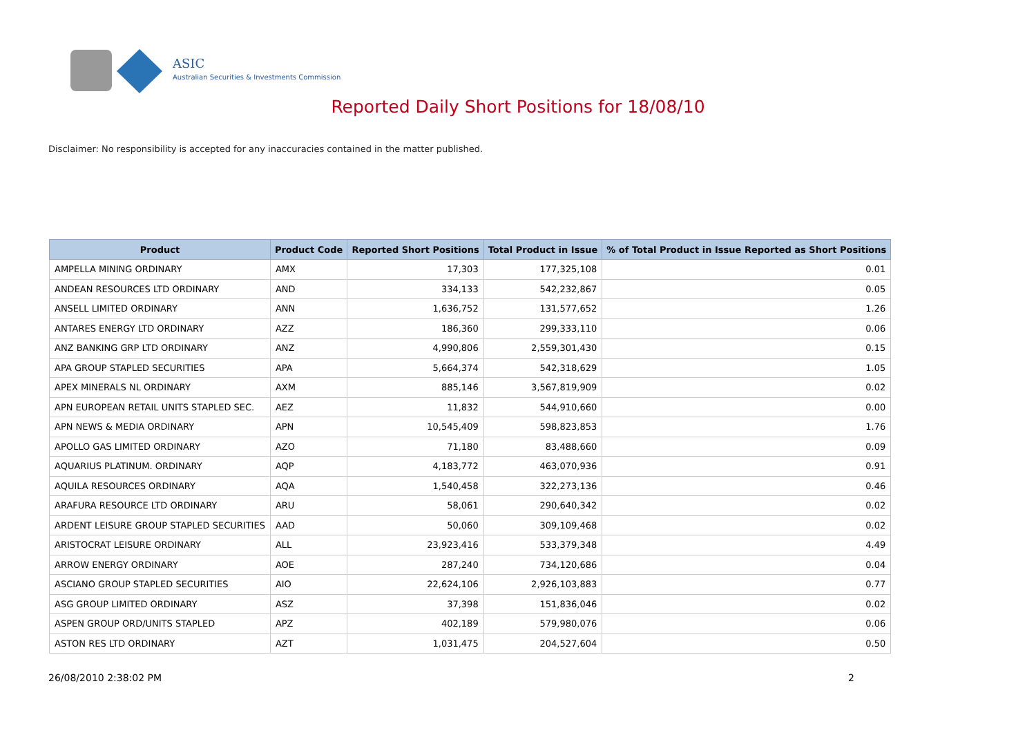ASIC
Australian Securities & Investments Commission
Reported Daily Short Positions for 18/08/10
Disclaimer: No responsibility is accepted for any inaccuracies contained in the matter published.
| Product | Product Code | Reported Short Positions | Total Product in Issue | % of Total Product in Issue Reported as Short Positions |
| --- | --- | --- | --- | --- |
| AMPELLA MINING ORDINARY | AMX | 17,303 | 177,325,108 | 0.01 |
| ANDEAN RESOURCES LTD ORDINARY | AND | 334,133 | 542,232,867 | 0.05 |
| ANSELL LIMITED ORDINARY | ANN | 1,636,752 | 131,577,652 | 1.26 |
| ANTARES ENERGY LTD ORDINARY | AZZ | 186,360 | 299,333,110 | 0.06 |
| ANZ BANKING GRP LTD ORDINARY | ANZ | 4,990,806 | 2,559,301,430 | 0.15 |
| APA GROUP STAPLED SECURITIES | APA | 5,664,374 | 542,318,629 | 1.05 |
| APEX MINERALS NL ORDINARY | AXM | 885,146 | 3,567,819,909 | 0.02 |
| APN EUROPEAN RETAIL UNITS STAPLED SEC. | AEZ | 11,832 | 544,910,660 | 0.00 |
| APN NEWS & MEDIA ORDINARY | APN | 10,545,409 | 598,823,853 | 1.76 |
| APOLLO GAS LIMITED ORDINARY | AZO | 71,180 | 83,488,660 | 0.09 |
| AQUARIUS PLATINUM. ORDINARY | AQP | 4,183,772 | 463,070,936 | 0.91 |
| AQUILA RESOURCES ORDINARY | AQA | 1,540,458 | 322,273,136 | 0.46 |
| ARAFURA RESOURCE LTD ORDINARY | ARU | 58,061 | 290,640,342 | 0.02 |
| ARDENT LEISURE GROUP STAPLED SECURITIES | AAD | 50,060 | 309,109,468 | 0.02 |
| ARISTOCRAT LEISURE ORDINARY | ALL | 23,923,416 | 533,379,348 | 4.49 |
| ARROW ENERGY ORDINARY | AOE | 287,240 | 734,120,686 | 0.04 |
| ASCIANO GROUP STAPLED SECURITIES | AIO | 22,624,106 | 2,926,103,883 | 0.77 |
| ASG GROUP LIMITED ORDINARY | ASZ | 37,398 | 151,836,046 | 0.02 |
| ASPEN GROUP ORD/UNITS STAPLED | APZ | 402,189 | 579,980,076 | 0.06 |
| ASTON RES LTD ORDINARY | AZT | 1,031,475 | 204,527,604 | 0.50 |
26/08/2010 2:38:02 PM 2